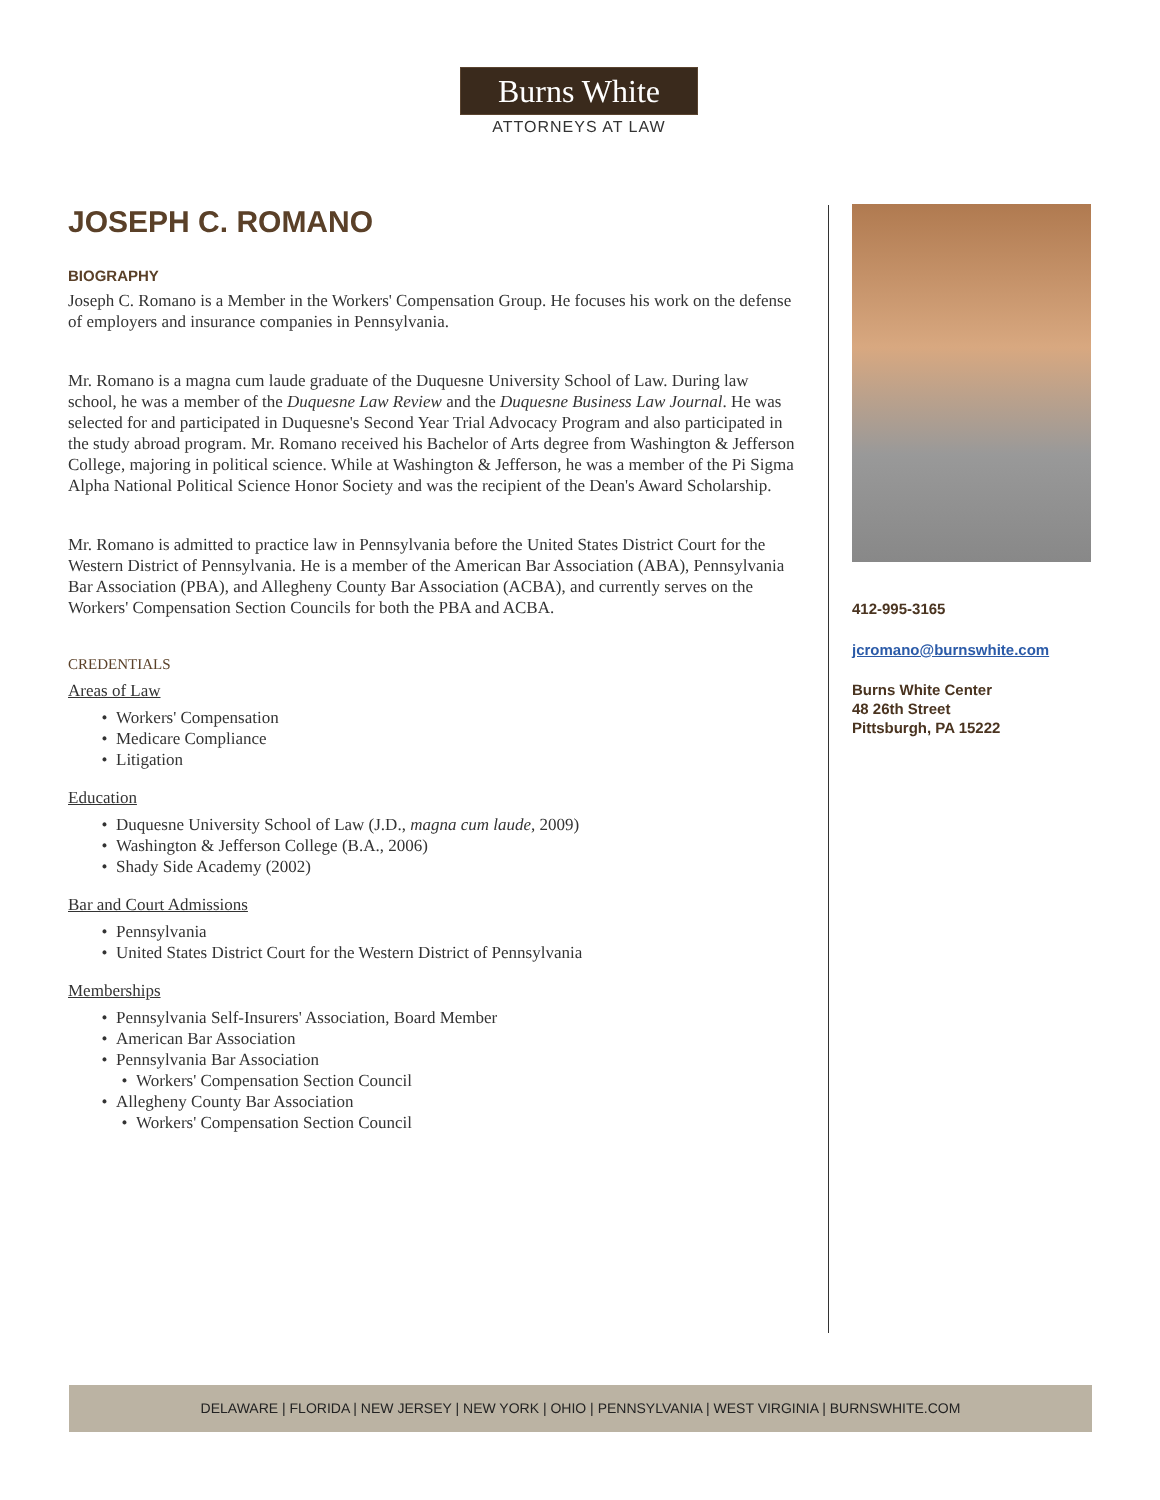Burns White
ATTORNEYS AT LAW
JOSEPH C. ROMANO
BIOGRAPHY
Joseph C. Romano is a Member in the Workers' Compensation Group. He focuses his work on the defense of employers and insurance companies in Pennsylvania.
Mr. Romano is a magna cum laude graduate of the Duquesne University School of Law. During law school, he was a member of the Duquesne Law Review and the Duquesne Business Law Journal. He was selected for and participated in Duquesne's Second Year Trial Advocacy Program and also participated in the study abroad program. Mr. Romano received his Bachelor of Arts degree from Washington & Jefferson College, majoring in political science. While at Washington & Jefferson, he was a member of the Pi Sigma Alpha National Political Science Honor Society and was the recipient of the Dean's Award Scholarship.
Mr. Romano is admitted to practice law in Pennsylvania before the United States District Court for the Western District of Pennsylvania. He is a member of the American Bar Association (ABA), Pennsylvania Bar Association (PBA), and Allegheny County Bar Association (ACBA), and currently serves on the Workers' Compensation Section Councils for both the PBA and ACBA.
CREDENTIALS
Areas of Law
Workers' Compensation
Medicare Compliance
Litigation
Education
Duquesne University School of Law (J.D., magna cum laude, 2009)
Washington & Jefferson College (B.A., 2006)
Shady Side Academy (2002)
Bar and Court Admissions
Pennsylvania
United States District Court for the Western District of Pennsylvania
Memberships
Pennsylvania Self-Insurers' Association, Board Member
American Bar Association
Pennsylvania Bar Association
Workers' Compensation Section Council
Allegheny County Bar Association
Workers' Compensation Section Council
412-995-3165
jcromano@burnswhite.com
Burns White Center
48 26th Street
Pittsburgh, PA 15222
DELAWARE | FLORIDA | NEW JERSEY | NEW YORK | OHIO | PENNSYLVANIA | WEST VIRGINIA | BURNSWHITE.COM